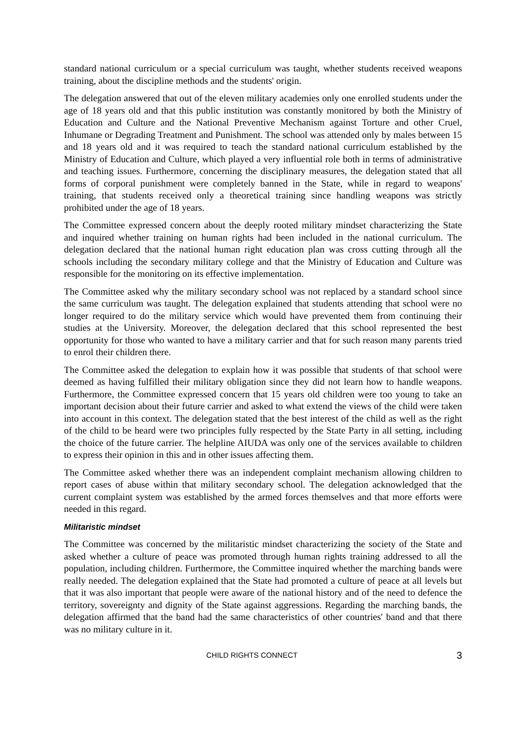standard national curriculum or a special curriculum was taught, whether students received weapons training, about the discipline methods and the students' origin.
The delegation answered that out of the eleven military academies only one enrolled students under the age of 18 years old and that this public institution was constantly monitored by both the Ministry of Education and Culture and the National Preventive Mechanism against Torture and other Cruel, Inhumane or Degrading Treatment and Punishment. The school was attended only by males between 15 and 18 years old and it was required to teach the standard national curriculum established by the Ministry of Education and Culture, which played a very influential role both in terms of administrative and teaching issues. Furthermore, concerning the disciplinary measures, the delegation stated that all forms of corporal punishment were completely banned in the State, while in regard to weapons' training, that students received only a theoretical training since handling weapons was strictly prohibited under the age of 18 years.
The Committee expressed concern about the deeply rooted military mindset characterizing the State and inquired whether training on human rights had been included in the national curriculum. The delegation declared that the national human right education plan was cross cutting through all the schools including the secondary military college and that the Ministry of Education and Culture was responsible for the monitoring on its effective implementation.
The Committee asked why the military secondary school was not replaced by a standard school since the same curriculum was taught. The delegation explained that students attending that school were no longer required to do the military service which would have prevented them from continuing their studies at the University. Moreover, the delegation declared that this school represented the best opportunity for those who wanted to have a military carrier and that for such reason many parents tried to enrol their children there.
The Committee asked the delegation to explain how it was possible that students of that school were deemed as having fulfilled their military obligation since they did not learn how to handle weapons. Furthermore, the Committee expressed concern that 15 years old children were too young to take an important decision about their future carrier and asked to what extend the views of the child were taken into account in this context. The delegation stated that the best interest of the child as well as the right of the child to be heard were two principles fully respected by the State Party in all setting, including the choice of the future carrier. The helpline AIUDA was only one of the services available to children to express their opinion in this and in other issues affecting them.
The Committee asked whether there was an independent complaint mechanism allowing children to report cases of abuse within that military secondary school. The delegation acknowledged that the current complaint system was established by the armed forces themselves and that more efforts were needed in this regard.
Militaristic mindset
The Committee was concerned by the militaristic mindset characterizing the society of the State and asked whether a culture of peace was promoted through human rights training addressed to all the population, including children. Furthermore, the Committee inquired whether the marching bands were really needed. The delegation explained that the State had promoted a culture of peace at all levels but that it was also important that people were aware of the national history and of the need to defence the territory, sovereignty and dignity of the State against aggressions. Regarding the marching bands, the delegation affirmed that the band had the same characteristics of other countries' band and that there was no military culture in it.
CHILD RIGHTS CONNECT 3